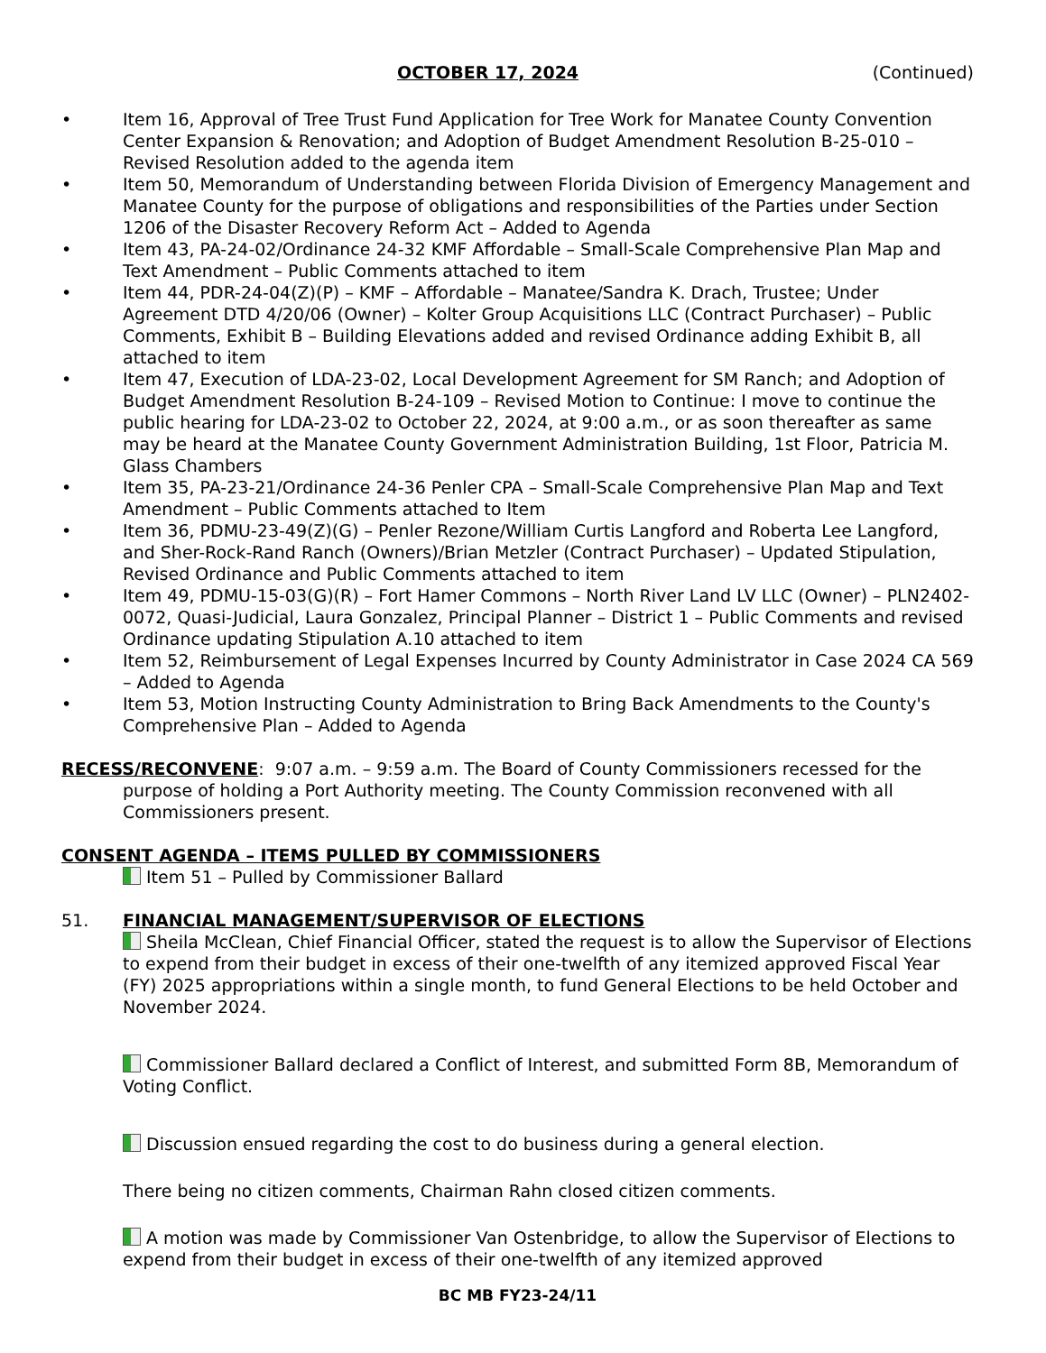OCTOBER 17, 2024 (Continued)
• Item 16, Approval of Tree Trust Fund Application for Tree Work for Manatee County Convention Center Expansion & Renovation; and Adoption of Budget Amendment Resolution B-25-010 – Revised Resolution added to the agenda item
• Item 50, Memorandum of Understanding between Florida Division of Emergency Management and Manatee County for the purpose of obligations and responsibilities of the Parties under Section 1206 of the Disaster Recovery Reform Act – Added to Agenda
• Item 43, PA-24-02/Ordinance 24-32 KMF Affordable – Small-Scale Comprehensive Plan Map and Text Amendment – Public Comments attached to item
• Item 44, PDR-24-04(Z)(P) – KMF – Affordable – Manatee/Sandra K. Drach, Trustee; Under Agreement DTD 4/20/06 (Owner) – Kolter Group Acquisitions LLC (Contract Purchaser) – Public Comments, Exhibit B – Building Elevations added and revised Ordinance adding Exhibit B, all attached to item
• Item 47, Execution of LDA-23-02, Local Development Agreement for SM Ranch; and Adoption of Budget Amendment Resolution B-24-109 – Revised Motion to Continue: I move to continue the public hearing for LDA-23-02 to October 22, 2024, at 9:00 a.m., or as soon thereafter as same may be heard at the Manatee County Government Administration Building, 1st Floor, Patricia M. Glass Chambers
• Item 35, PA-23-21/Ordinance 24-36 Penler CPA – Small-Scale Comprehensive Plan Map and Text Amendment – Public Comments attached to Item
• Item 36, PDMU-23-49(Z)(G) – Penler Rezone/William Curtis Langford and Roberta Lee Langford, and Sher-Rock-Rand Ranch (Owners)/Brian Metzler (Contract Purchaser) – Updated Stipulation, Revised Ordinance and Public Comments attached to item
• Item 49, PDMU-15-03(G)(R) – Fort Hamer Commons – North River Land LV LLC (Owner) – PLN2402-0072, Quasi-Judicial, Laura Gonzalez, Principal Planner – District 1 – Public Comments and revised Ordinance updating Stipulation A.10 attached to item
• Item 52, Reimbursement of Legal Expenses Incurred by County Administrator in Case 2024 CA 569 – Added to Agenda
• Item 53, Motion Instructing County Administration to Bring Back Amendments to the County's Comprehensive Plan – Added to Agenda
RECESS/RECONVENE: 9:07 a.m. – 9:59 a.m. The Board of County Commissioners recessed for the purpose of holding a Port Authority meeting. The County Commission reconvened with all Commissioners present.
CONSENT AGENDA – ITEMS PULLED BY COMMISSIONERS
Item 51 – Pulled by Commissioner Ballard
51. FINANCIAL MANAGEMENT/SUPERVISOR OF ELECTIONS
Sheila McClean, Chief Financial Officer, stated the request is to allow the Supervisor of Elections to expend from their budget in excess of their one-twelfth of any itemized approved Fiscal Year (FY) 2025 appropriations within a single month, to fund General Elections to be held October and November 2024.
Commissioner Ballard declared a Conflict of Interest, and submitted Form 8B, Memorandum of Voting Conflict.
Discussion ensued regarding the cost to do business during a general election.
There being no citizen comments, Chairman Rahn closed citizen comments.
A motion was made by Commissioner Van Ostenbridge, to allow the Supervisor of Elections to expend from their budget in excess of their one-twelfth of any itemized approved
BC MB FY23-24/11